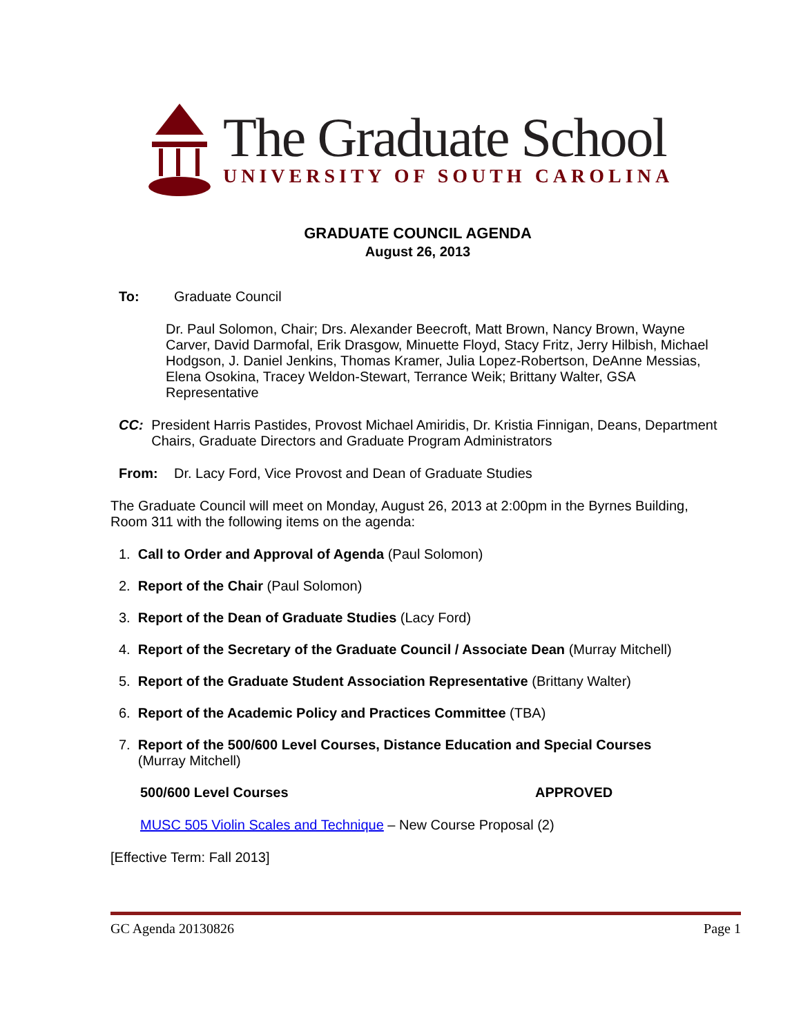The Graduate School
UNIVERSITY OF SOUTH CAROLINA
GRADUATE COUNCIL AGENDA
August 26, 2013
To: Graduate Council
Dr. Paul Solomon, Chair; Drs. Alexander Beecroft, Matt Brown, Nancy Brown, Wayne Carver, David Darmofal, Erik Drasgow, Minuette Floyd, Stacy Fritz, Jerry Hilbish, Michael Hodgson, J. Daniel Jenkins, Thomas Kramer, Julia Lopez-Robertson, DeAnne Messias, Elena Osokina, Tracey Weldon-Stewart, Terrance Weik; Brittany Walter, GSA Representative
CC: President Harris Pastides, Provost Michael Amiridis, Dr. Kristia Finnigan, Deans, Department Chairs, Graduate Directors and Graduate Program Administrators
From: Dr. Lacy Ford, Vice Provost and Dean of Graduate Studies
The Graduate Council will meet on Monday, August 26, 2013 at 2:00pm in the Byrnes Building, Room 311 with the following items on the agenda:
1. Call to Order and Approval of Agenda (Paul Solomon)
2. Report of the Chair (Paul Solomon)
3. Report of the Dean of Graduate Studies (Lacy Ford)
4. Report of the Secretary of the Graduate Council / Associate Dean (Murray Mitchell)
5. Report of the Graduate Student Association Representative (Brittany Walter)
6. Report of the Academic Policy and Practices Committee (TBA)
7. Report of the 500/600 Level Courses, Distance Education and Special Courses
(Murray Mitchell)
500/600 Level Courses APPROVED
MUSC 505 Violin Scales and Technique – New Course Proposal (2)
[Effective Term: Fall 2013]
GC Agenda 20130826 Page 1